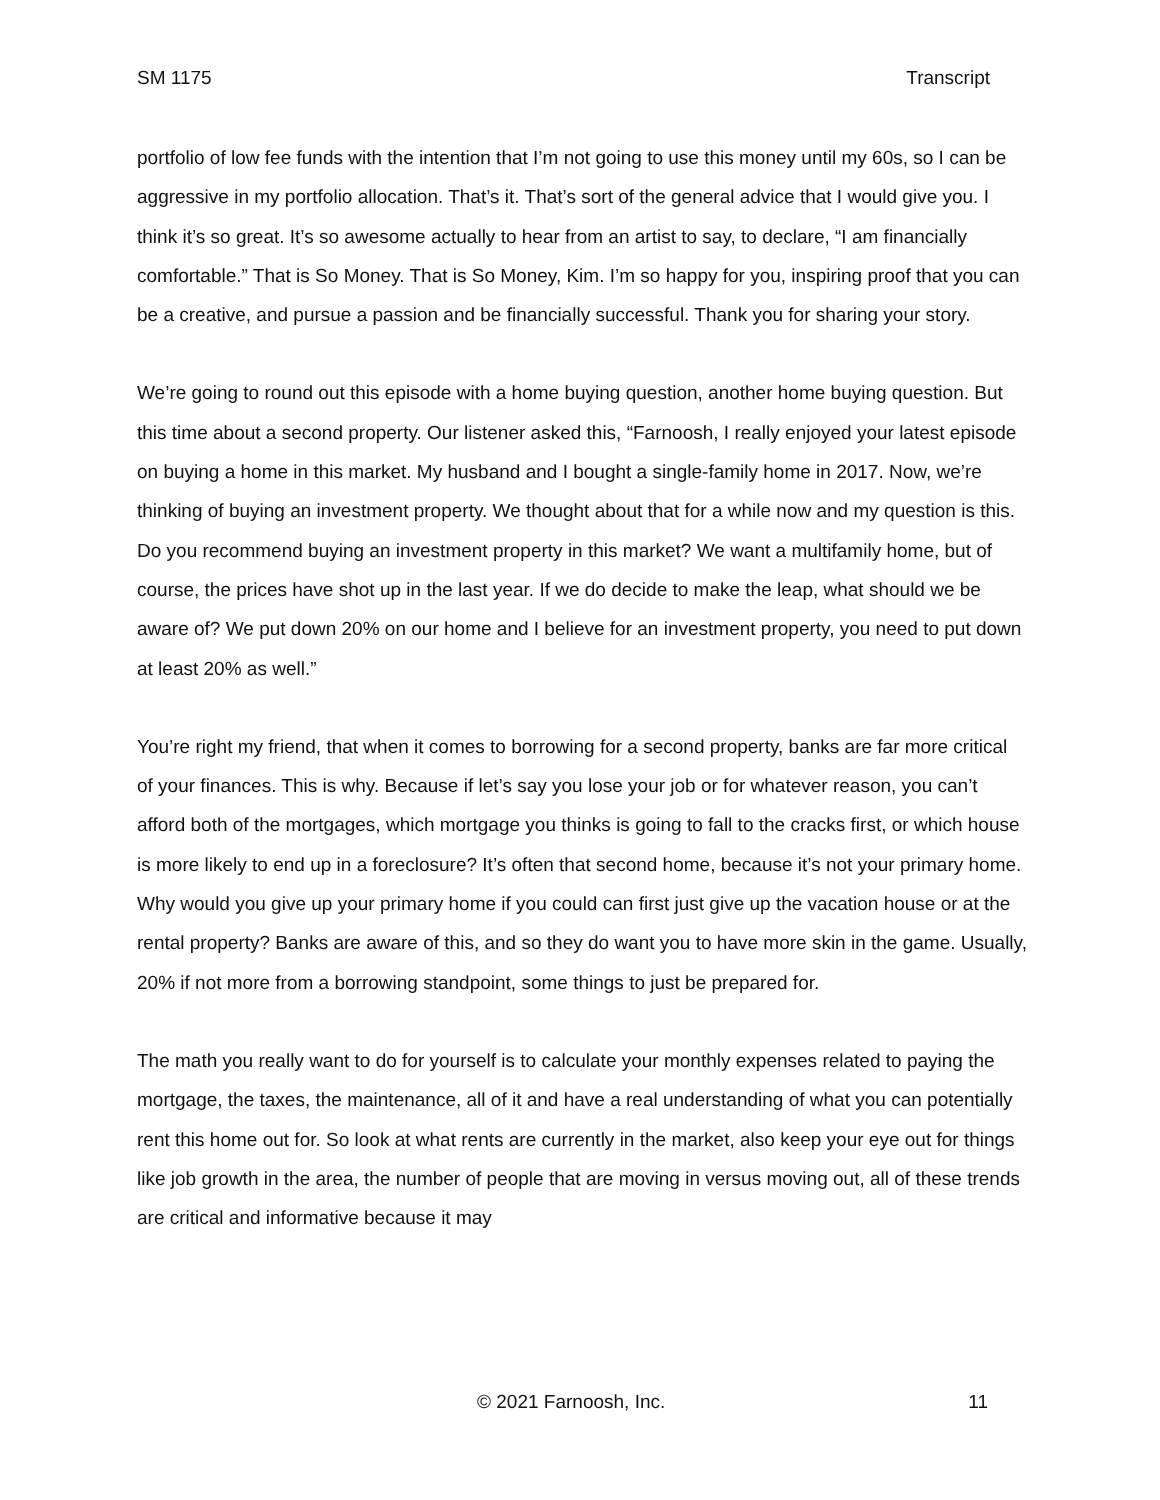SM 1175 Transcript
portfolio of low fee funds with the intention that I’m not going to use this money until my 60s, so I can be aggressive in my portfolio allocation. That’s it. That’s sort of the general advice that I would give you. I think it’s so great. It’s so awesome actually to hear from an artist to say, to declare, “I am financially comfortable.” That is So Money. That is So Money, Kim. I’m so happy for you, inspiring proof that you can be a creative, and pursue a passion and be financially successful. Thank you for sharing your story.
We’re going to round out this episode with a home buying question, another home buying question. But this time about a second property. Our listener asked this, “Farnoosh, I really enjoyed your latest episode on buying a home in this market. My husband and I bought a single-family home in 2017. Now, we’re thinking of buying an investment property. We thought about that for a while now and my question is this. Do you recommend buying an investment property in this market? We want a multifamily home, but of course, the prices have shot up in the last year. If we do decide to make the leap, what should we be aware of? We put down 20% on our home and I believe for an investment property, you need to put down at least 20% as well.”
You’re right my friend, that when it comes to borrowing for a second property, banks are far more critical of your finances. This is why. Because if let’s say you lose your job or for whatever reason, you can’t afford both of the mortgages, which mortgage you thinks is going to fall to the cracks first, or which house is more likely to end up in a foreclosure? It’s often that second home, because it’s not your primary home. Why would you give up your primary home if you could can first just give up the vacation house or at the rental property? Banks are aware of this, and so they do want you to have more skin in the game. Usually, 20% if not more from a borrowing standpoint, some things to just be prepared for.
The math you really want to do for yourself is to calculate your monthly expenses related to paying the mortgage, the taxes, the maintenance, all of it and have a real understanding of what you can potentially rent this home out for. So look at what rents are currently in the market, also keep your eye out for things like job growth in the area, the number of people that are moving in versus moving out, all of these trends are critical and informative because it may
© 2021 Farnoosh, Inc. 11